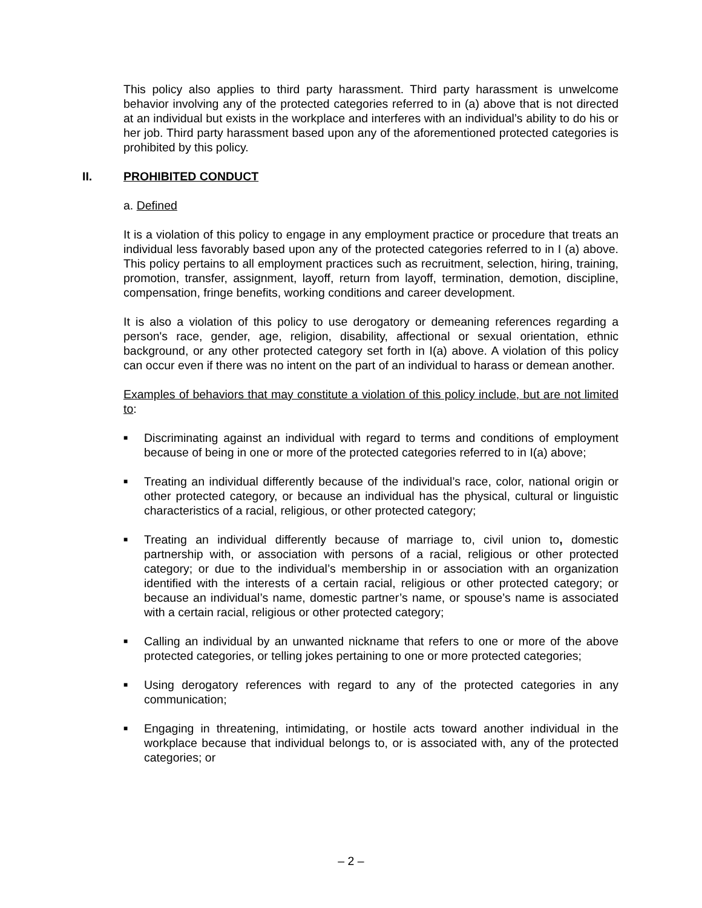This policy also applies to third party harassment. Third party harassment is unwelcome behavior involving any of the protected categories referred to in (a) above that is not directed at an individual but exists in the workplace and interferes with an individual’s ability to do his or her job. Third party harassment based upon any of the aforementioned protected categories is prohibited by this policy.
II. PROHIBITED CONDUCT
a. Defined
It is a violation of this policy to engage in any employment practice or procedure that treats an individual less favorably based upon any of the protected categories referred to in I (a) above. This policy pertains to all employment practices such as recruitment, selection, hiring, training, promotion, transfer, assignment, layoff, return from layoff, termination, demotion, discipline, compensation, fringe benefits, working conditions and career development.
It is also a violation of this policy to use derogatory or demeaning references regarding a person's race, gender, age, religion, disability, affectional or sexual orientation, ethnic background, or any other protected category set forth in I(a) above. A violation of this policy can occur even if there was no intent on the part of an individual to harass or demean another.
Examples of behaviors that may constitute a violation of this policy include, but are not limited to:
■ Discriminating against an individual with regard to terms and conditions of employment because of being in one or more of the protected categories referred to in I(a) above;
■ Treating an individual differently because of the individual’s race, color, national origin or other protected category, or because an individual has the physical, cultural or linguistic characteristics of a racial, religious, or other protected category;
■ Treating an individual differently because of marriage to, civil union to, domestic partnership with, or association with persons of a racial, religious or other protected category; or due to the individual’s membership in or association with an organization identified with the interests of a certain racial, religious or other protected category; or because an individual’s name, domestic partner’s name, or spouse’s name is associated with a certain racial, religious or other protected category;
■ Calling an individual by an unwanted nickname that refers to one or more of the above protected categories, or telling jokes pertaining to one or more protected categories;
■ Using derogatory references with regard to any of the protected categories in any communication;
■ Engaging in threatening, intimidating, or hostile acts toward another individual in the workplace because that individual belongs to, or is associated with, any of the protected categories; or
– 2 –